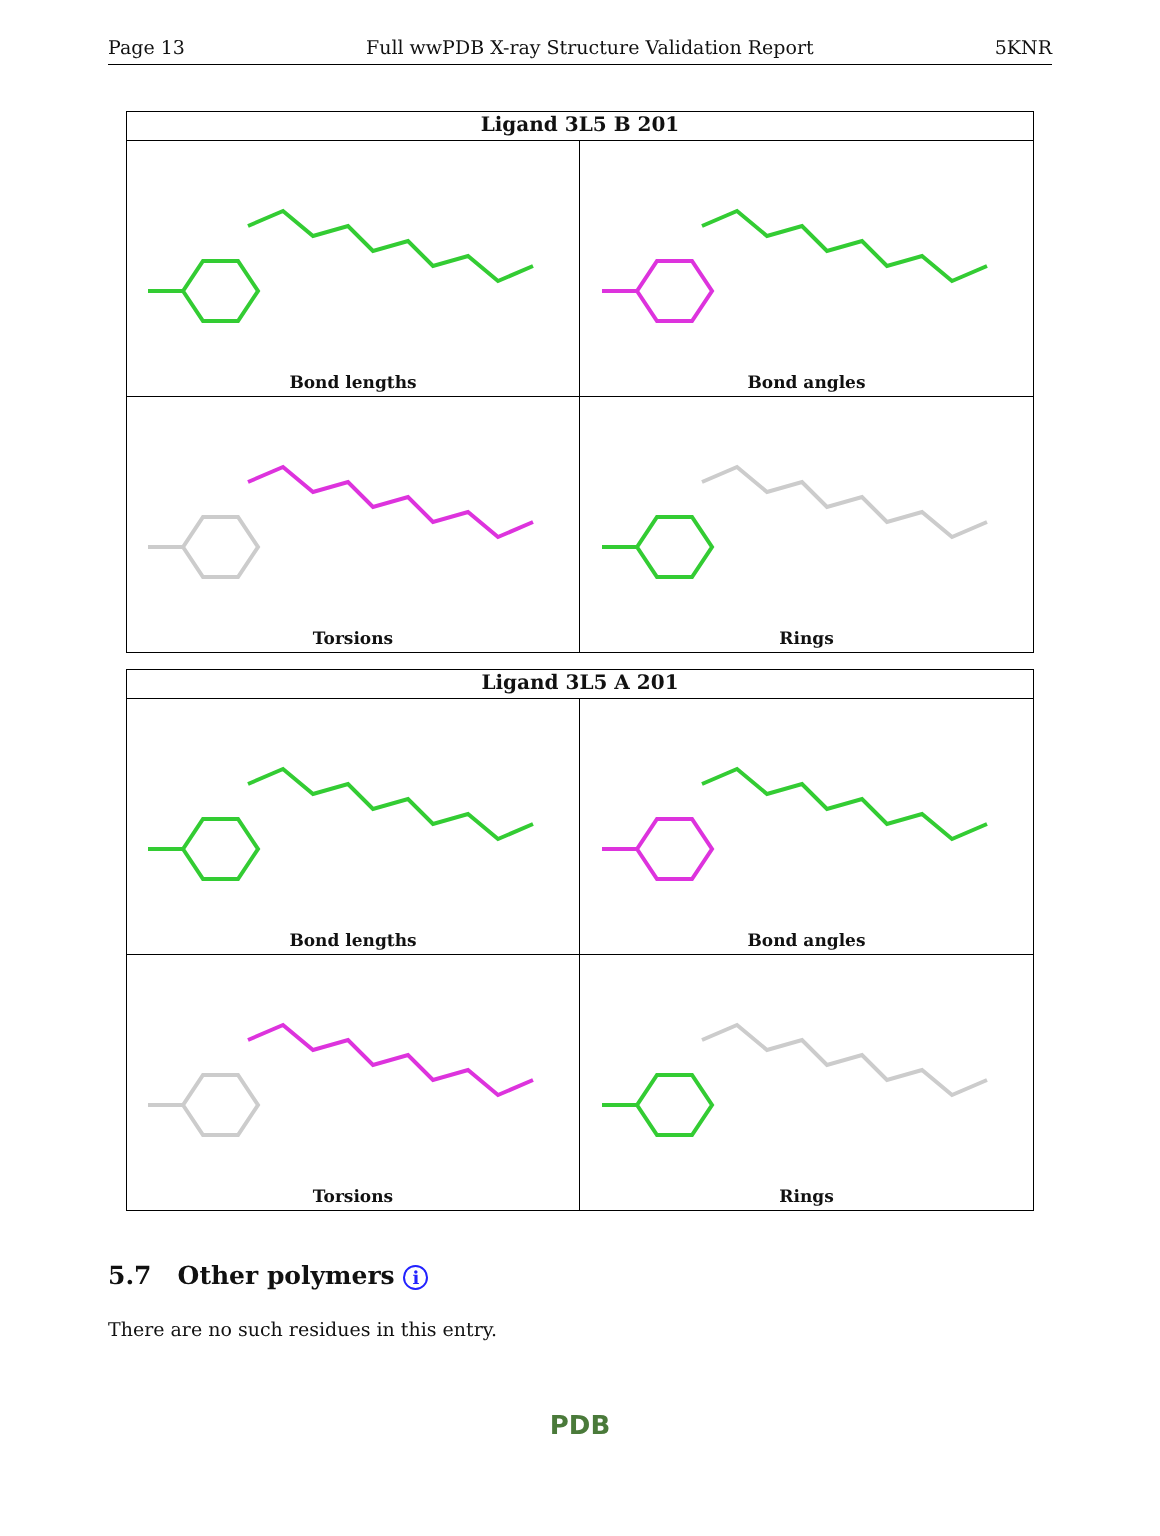Page 13 Full wwPDB X-ray Structure Validation Report 5KNR
Ligand 3L5 B 201
Bond lengths
Bond angles
Torsions
Rings
Ligand 3L5 A 201
Bond lengths
Bond angles
Torsions
Rings
5.7 Other polymers i
There are no such residues in this entry.
PDB